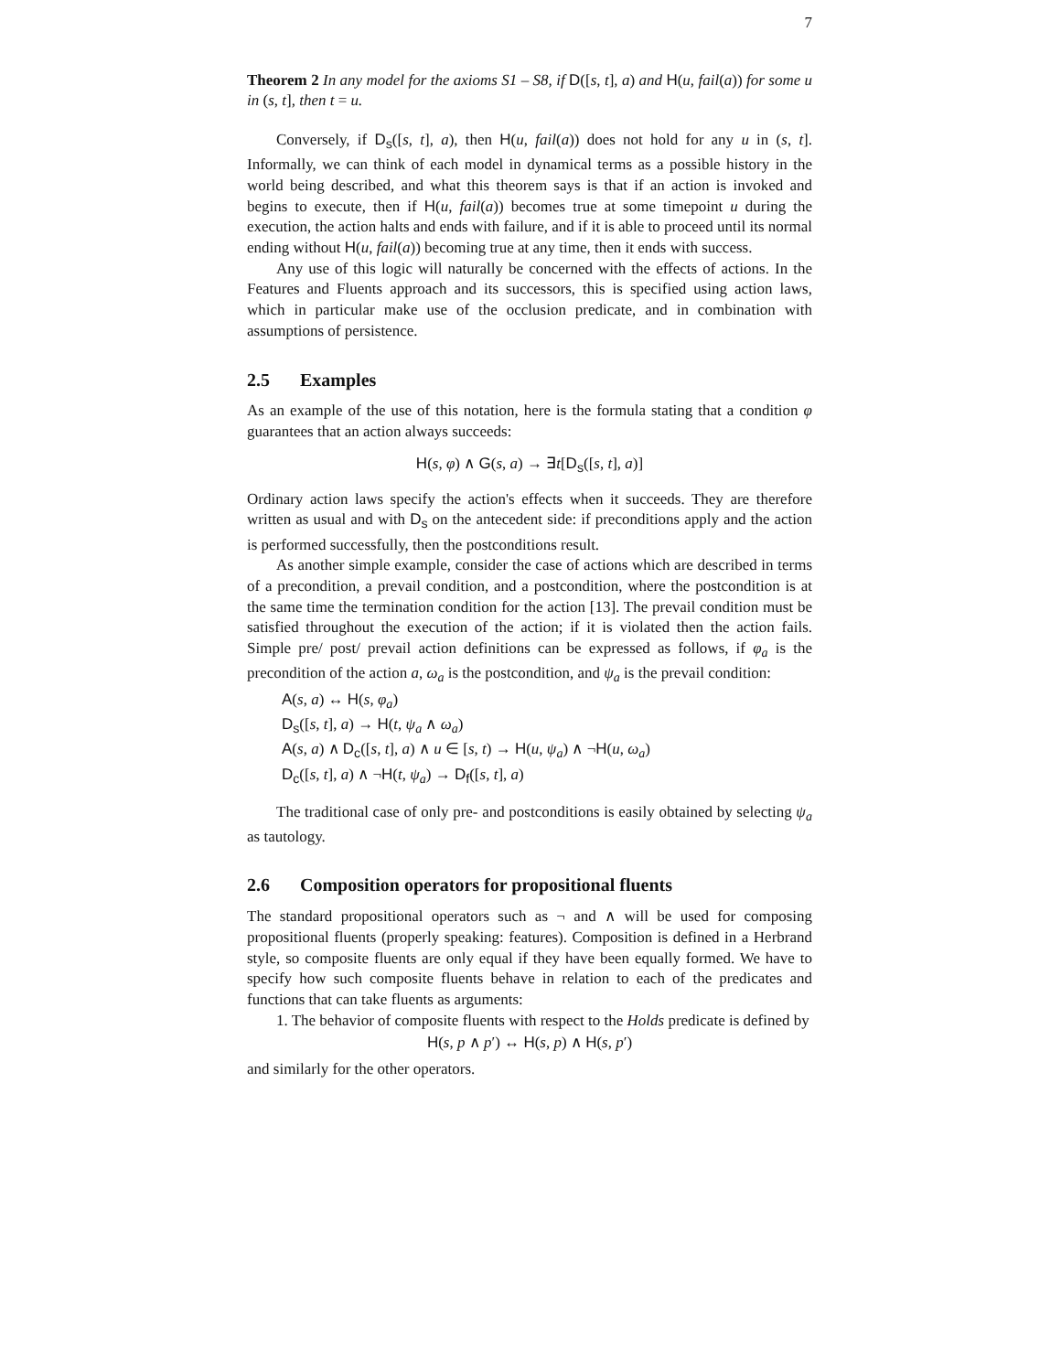7
Theorem 2 In any model for the axioms S1 – S8, if D([s, t], a) and H(u, fail(a)) for some u in (s, t], then t = u.
Conversely, if D<sub>s</sub>([s, t], a), then H(u, fail(a)) does not hold for any u in (s, t]. Informally, we can think of each model in dynamical terms as a possible history in the world being described, and what this theorem says is that if an action is invoked and begins to execute, then if H(u, fail(a)) becomes true at some timepoint u during the execution, the action halts and ends with failure, and if it is able to proceed until its normal ending without H(u, fail(a)) becoming true at any time, then it ends with success.
Any use of this logic will naturally be concerned with the effects of actions. In the Features and Fluents approach and its successors, this is specified using action laws, which in particular make use of the occlusion predicate, and in combination with assumptions of persistence.
2.5 Examples
As an example of the use of this notation, here is the formula stating that a condition φ guarantees that an action always succeeds:
H(s, φ) ∧ G(s, a) → ∃t[D<sub>s</sub>([s, t], a)]
Ordinary action laws specify the action's effects when it succeeds. They are therefore written as usual and with D<sub>s</sub> on the antecedent side: if preconditions apply and the action is performed successfully, then the postconditions result.
As another simple example, consider the case of actions which are described in terms of a precondition, a prevail condition, and a postcondition, where the postcondition is at the same time the termination condition for the action [13]. The prevail condition must be satisfied throughout the execution of the action; if it is violated then the action fails. Simple pre/ post/ prevail action definitions can be expressed as follows, if φ<sub>a</sub> is the precondition of the action a, ω<sub>a</sub> is the postcondition, and ψ<sub>a</sub> is the prevail condition:
A(s, a) ↔ H(s, φ<sub>a</sub>)
D<sub>s</sub>([s, t], a) → H(t, ψ<sub>a</sub> ∧ ω<sub>a</sub>)
A(s, a) ∧ D<sub>c</sub>([s, t], a) ∧ u ∈ [s, t) → H(u, ψ<sub>a</sub>) ∧ ¬H(u, ω<sub>a</sub>)
D<sub>c</sub>([s, t], a) ∧ ¬H(t, ψ<sub>a</sub>) → D<sub>f</sub>([s, t], a)
The traditional case of only pre- and postconditions is easily obtained by selecting ψ<sub>a</sub> as tautology.
2.6 Composition operators for propositional fluents
The standard propositional operators such as ¬ and ∧ will be used for composing propositional fluents (properly speaking: features). Composition is defined in a Herbrand style, so composite fluents are only equal if they have been equally formed. We have to specify how such composite fluents behave in relation to each of the predicates and functions that can take fluents as arguments:
1. The behavior of composite fluents with respect to the Holds predicate is defined by
H(s, p ∧ p′) ↔ H(s, p) ∧ H(s, p′)
and similarly for the other operators.